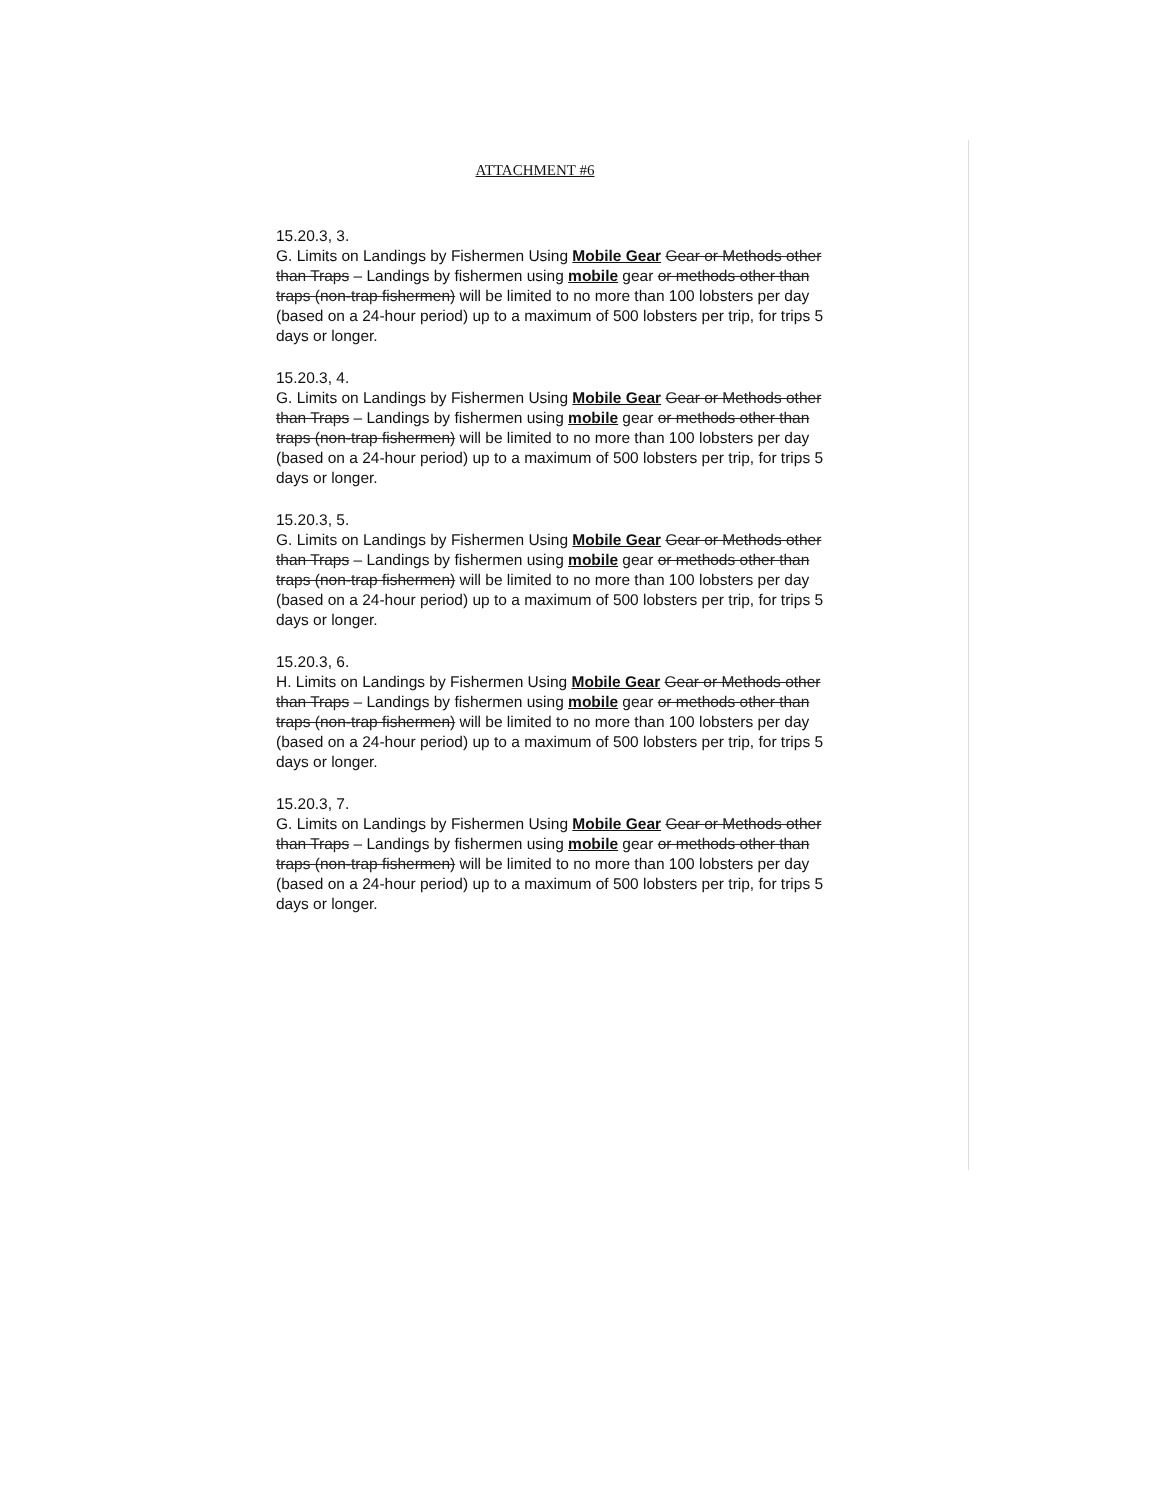ATTACHMENT #6
15.20.3, 3.
G. Limits on Landings by Fishermen Using Mobile Gear Gear or Methods other than Traps – Landings by fishermen using mobile gear or methods other than traps (non-trap fishermen) will be limited to no more than 100 lobsters per day (based on a 24-hour period) up to a maximum of 500 lobsters per trip, for trips 5 days or longer.
15.20.3, 4.
G. Limits on Landings by Fishermen Using Mobile Gear Gear or Methods other than Traps – Landings by fishermen using mobile gear or methods other than traps (non-trap fishermen) will be limited to no more than 100 lobsters per day (based on a 24-hour period) up to a maximum of 500 lobsters per trip, for trips 5 days or longer.
15.20.3, 5.
G. Limits on Landings by Fishermen Using Mobile Gear Gear or Methods other than Traps – Landings by fishermen using mobile gear or methods other than traps (non-trap fishermen) will be limited to no more than 100 lobsters per day (based on a 24-hour period) up to a maximum of 500 lobsters per trip, for trips 5 days or longer.
15.20.3, 6.
H. Limits on Landings by Fishermen Using Mobile Gear Gear or Methods other than Traps – Landings by fishermen using mobile gear or methods other than traps (non-trap fishermen) will be limited to no more than 100 lobsters per day (based on a 24-hour period) up to a maximum of 500 lobsters per trip, for trips 5 days or longer.
15.20.3, 7.
G. Limits on Landings by Fishermen Using Mobile Gear Gear or Methods other than Traps – Landings by fishermen using mobile gear or methods other than traps (non-trap fishermen) will be limited to no more than 100 lobsters per day (based on a 24-hour period) up to a maximum of 500 lobsters per trip, for trips 5 days or longer.